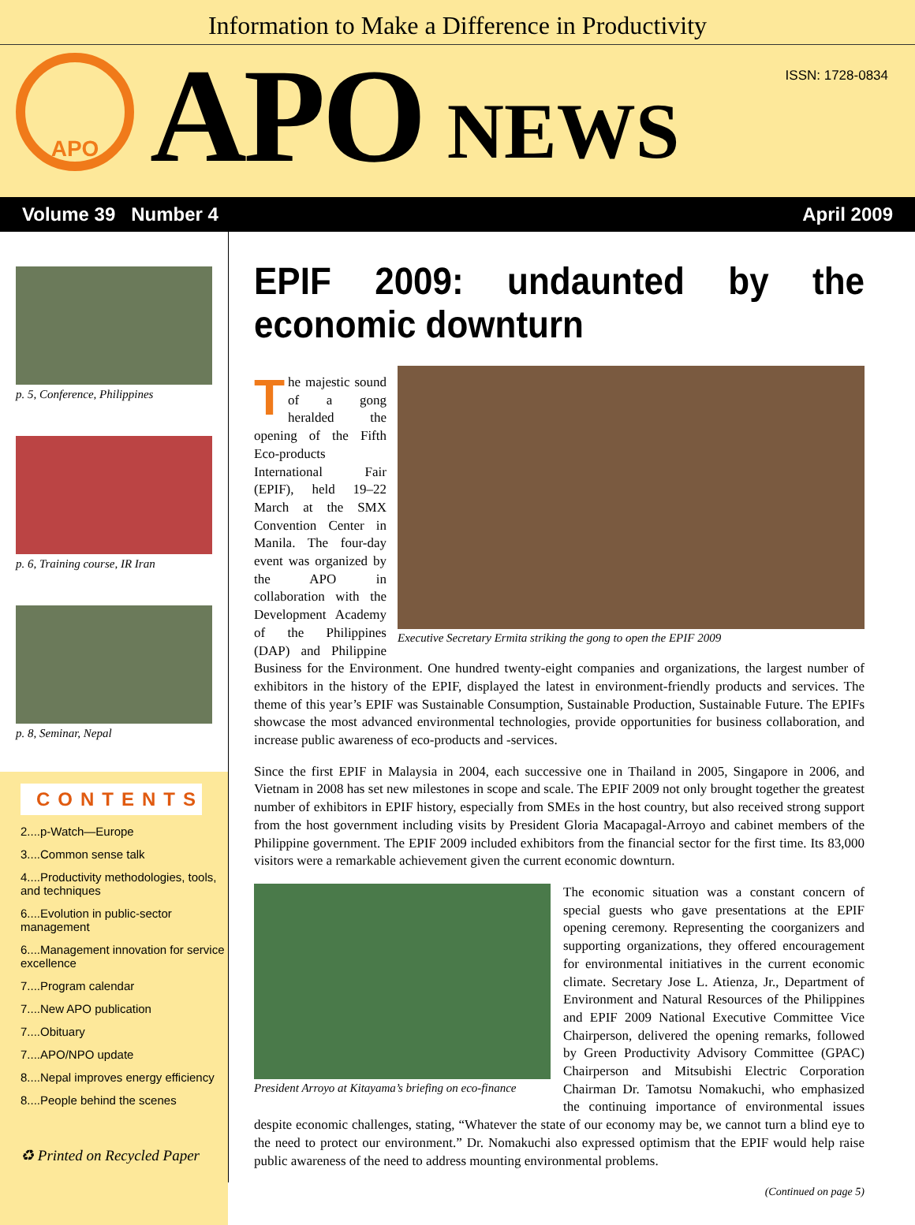Information to Make a Difference in Productivity
ISSN: 1728-0834
APO
APO NEWS
Volume 39 Number 4 April 2009
p. 5, Conference, Philippines
p. 6, Training course, IR Iran
p. 8, Seminar, Nepal
CONTENTS
2....p-Watch—Europe
3....Common sense talk
4....Productivity methodologies, tools, and techniques
6....Evolution in public-sector management
6....Management innovation for service excellence
7....Program calendar
7....New APO publication
7....Obituary
7....APO/NPO update
8....Nepal improves energy efficiency
8....People behind the scenes
♻ Printed on Recycled Paper
EPIF 2009: undaunted by the economic downturn
Executive Secretary Ermita striking the gong to open the EPIF 2009
The majestic sound of a gong heralded the opening of the Fifth Eco-products International Fair (EPIF), held 19–22 March at the SMX Convention Center in Manila. The four-day event was organized by the APO in collaboration with the Development Academy of the Philippines (DAP) and Philippine Business for the Environment. One hundred twenty-eight companies and organizations, the largest number of exhibitors in the history of the EPIF, displayed the latest in environment-friendly products and services. The theme of this year’s EPIF was Sustainable Consumption, Sustainable Production, Sustainable Future. The EPIFs showcase the most advanced environmental technologies, provide opportunities for business collaboration, and increase public awareness of eco-products and -services.
Since the first EPIF in Malaysia in 2004, each successive one in Thailand in 2005, Singapore in 2006, and Vietnam in 2008 has set new milestones in scope and scale. The EPIF 2009 not only brought together the greatest number of exhibitors in EPIF history, especially from SMEs in the host country, but also received strong support from the host government including visits by President Gloria Macapagal-Arroyo and cabinet members of the Philippine government. The EPIF 2009 included exhibitors from the financial sector for the first time. Its 83,000 visitors were a remarkable achievement given the current economic downturn.
President Arroyo at Kitayama’s briefing on eco-finance
The economic situation was a constant concern of special guests who gave presentations at the EPIF opening ceremony. Representing the coorganizers and supporting organizations, they offered encouragement for environmental initiatives in the current economic climate. Secretary Jose L. Atienza, Jr., Department of Environment and Natural Resources of the Philippines and EPIF 2009 National Executive Committee Vice Chairperson, delivered the opening remarks, followed by Green Productivity Advisory Committee (GPAC) Chairperson and Mitsubishi Electric Corporation Chairman Dr. Tamotsu Nomakuchi, who emphasized the continuing importance of environmental issues despite economic challenges, stating, “Whatever the state of our economy may be, we cannot turn a blind eye to the need to protect our environment.” Dr. Nomakuchi also expressed optimism that the EPIF would help raise public awareness of the need to address mounting environmental problems.
(Continued on page 5)